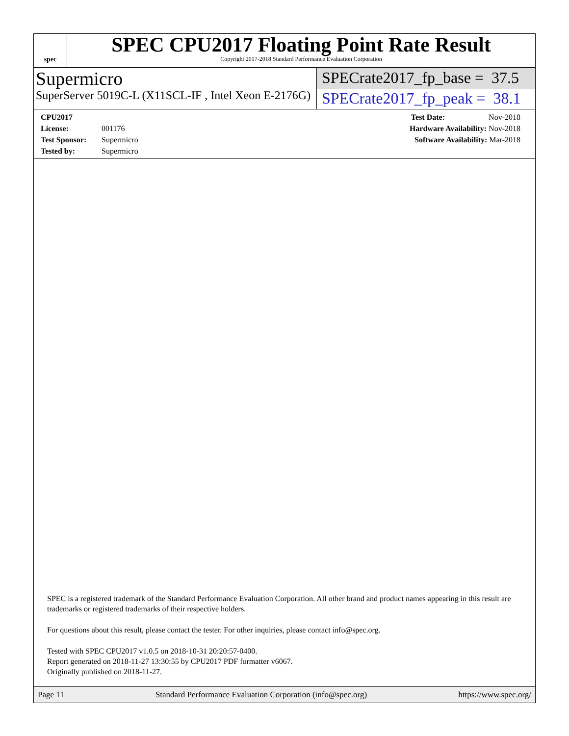spec
SPEC CPU2017 Floating Point Rate Result
Copyright 2017-2018 Standard Performance Evaluation Corporation
Supermicro
SuperServer 5019C-L (X11SCL-IF , Intel Xeon E-2176G)
SPECrate2017_fp_base = 37.5
SPECrate2017_fp_peak = 38.1
CPU2017 License: 001176
Test Sponsor: Supermicro
Tested by: Supermicro
Test Date: Nov-2018
Hardware Availability: Nov-2018
Software Availability: Mar-2018
SPEC is a registered trademark of the Standard Performance Evaluation Corporation. All other brand and product names appearing in this result are trademarks or registered trademarks of their respective holders.
For questions about this result, please contact the tester. For other inquiries, please contact info@spec.org.
Tested with SPEC CPU2017 v1.0.5 on 2018-10-31 20:20:57-0400.
Report generated on 2018-11-27 13:30:55 by CPU2017 PDF formatter v6067.
Originally published on 2018-11-27.
Page 11 Standard Performance Evaluation Corporation (info@spec.org) https://www.spec.org/